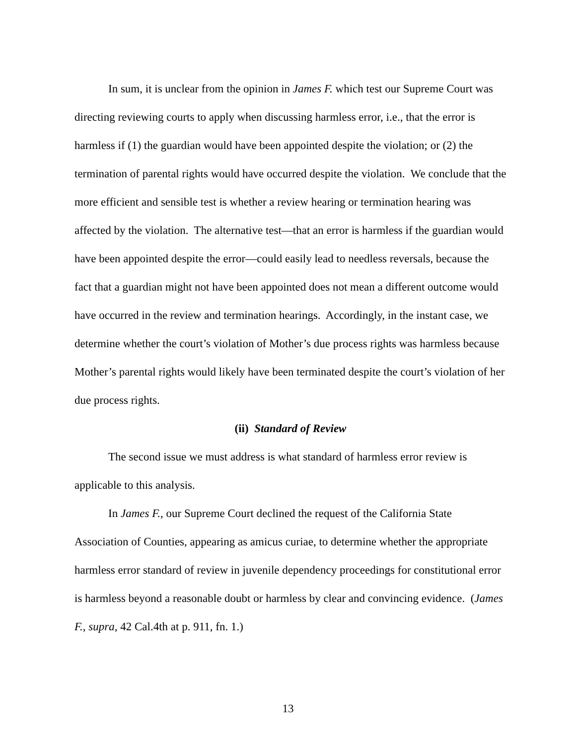In sum, it is unclear from the opinion in James F. which test our Supreme Court was directing reviewing courts to apply when discussing harmless error, i.e., that the error is harmless if (1) the guardian would have been appointed despite the violation; or (2) the termination of parental rights would have occurred despite the violation. We conclude that the more efficient and sensible test is whether a review hearing or termination hearing was affected by the violation. The alternative test—that an error is harmless if the guardian would have been appointed despite the error—could easily lead to needless reversals, because the fact that a guardian might not have been appointed does not mean a different outcome would have occurred in the review and termination hearings. Accordingly, in the instant case, we determine whether the court’s violation of Mother’s due process rights was harmless because Mother’s parental rights would likely have been terminated despite the court’s violation of her due process rights.
(ii) Standard of Review
The second issue we must address is what standard of harmless error review is applicable to this analysis.
In James F., our Supreme Court declined the request of the California State Association of Counties, appearing as amicus curiae, to determine whether the appropriate harmless error standard of review in juvenile dependency proceedings for constitutional error is harmless beyond a reasonable doubt or harmless by clear and convincing evidence. (James F., supra, 42 Cal.4th at p. 911, fn. 1.)
13